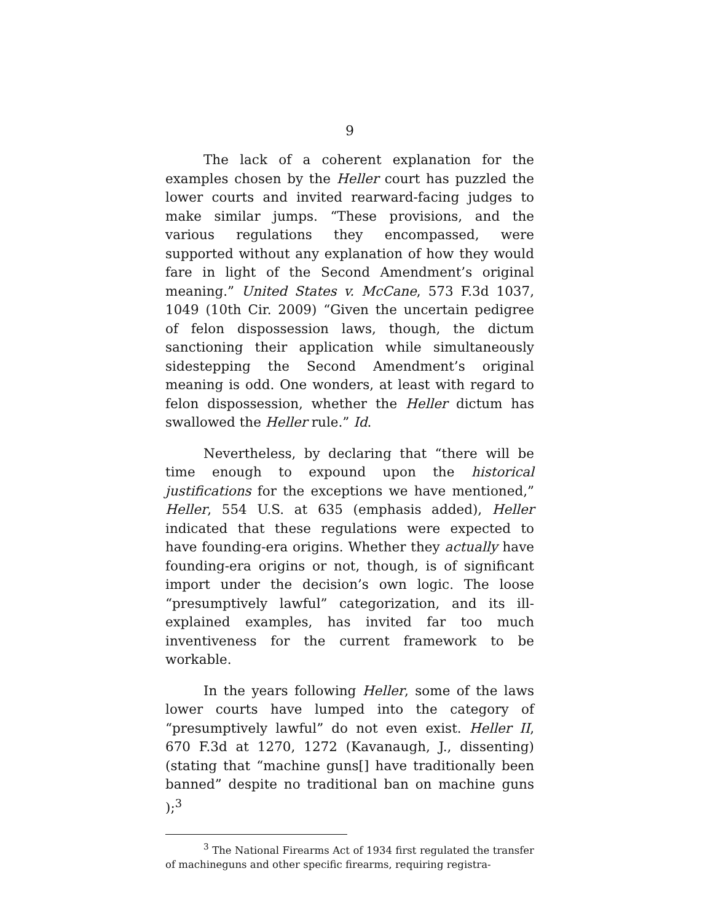9
The lack of a coherent explanation for the examples chosen by the Heller court has puzzled the lower courts and invited rearward-facing judges to make similar jumps. “These provisions, and the various regulations they encompassed, were supported without any explanation of how they would fare in light of the Second Amendment’s original meaning.” United States v. McCane, 573 F.3d 1037, 1049 (10th Cir. 2009) “Given the uncertain pedigree of felon dispossession laws, though, the dictum sanctioning their application while simultaneously sidestepping the Second Amendment’s original meaning is odd. One wonders, at least with regard to felon dispossession, whether the Heller dictum has swallowed the Heller rule.” Id.
Nevertheless, by declaring that “there will be time enough to expound upon the historical justifications for the exceptions we have mentioned,” Heller, 554 U.S. at 635 (emphasis added), Heller indicated that these regulations were expected to have founding-era origins. Whether they actually have founding-era origins or not, though, is of significant import under the decision’s own logic. The loose “presumptively lawful” categorization, and its ill-explained examples, has invited far too much inventiveness for the current framework to be workable.
In the years following Heller, some of the laws lower courts have lumped into the category of “presumptively lawful” do not even exist. Heller II, 670 F.3d at 1270, 1272 (Kavanaugh, J., dissenting) (stating that “machine guns[] have traditionally been banned” despite no traditional ban on machine guns );<sup>3</sup>
<sup>3</sup> The National Firearms Act of 1934 first regulated the transfer of machineguns and other specific firearms, requiring registra-